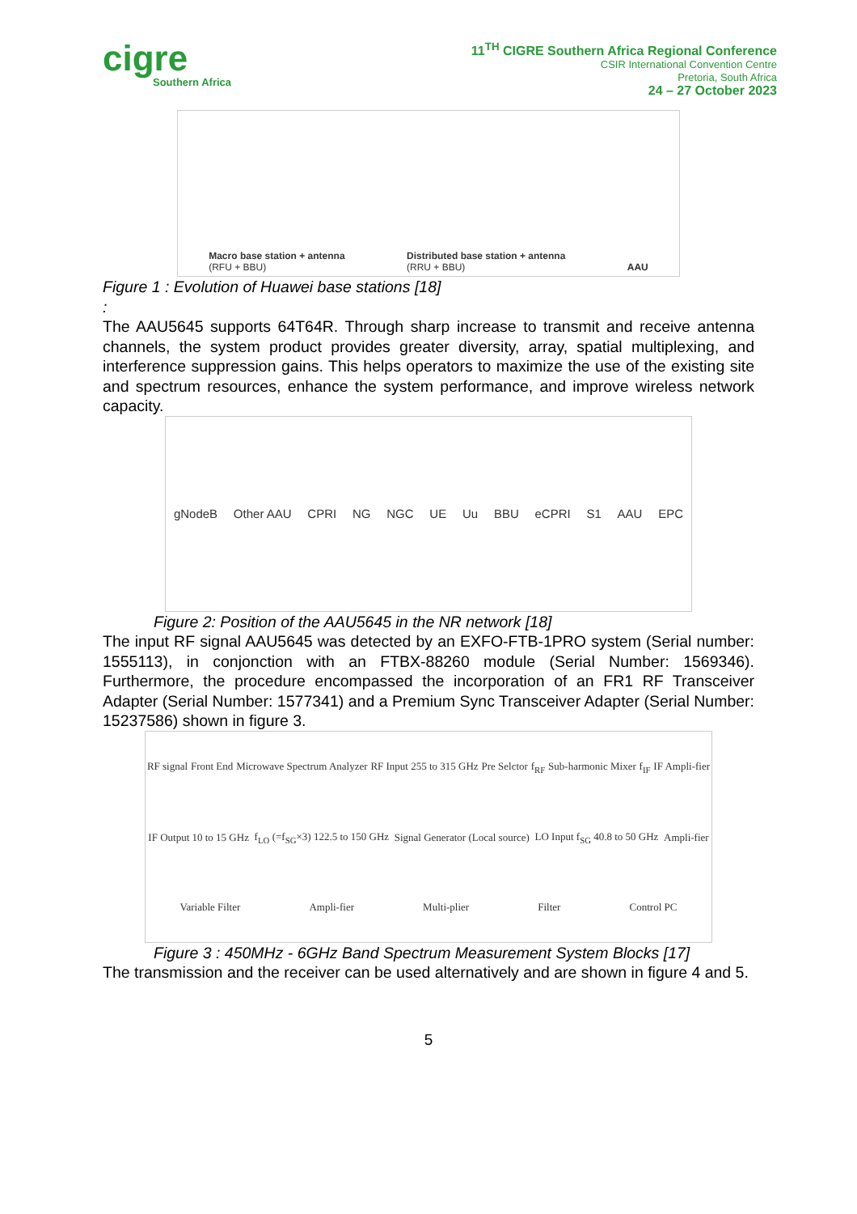cigre
Southern Africa
11<sup>TH</sup> CIGRE Southern Africa Regional Conference
CSIR International Convention Centre
Pretoria, South Africa
24 – 27 October 2023
Macro base station + antenna
(RFU + BBU)
Distributed base station + antenna
(RRU + BBU)
AAU
Figure 1 : Evolution of Huawei base stations [18]
:
The AAU5645 supports 64T64R. Through sharp increase to transmit and receive antenna channels, the system product provides greater diversity, array, spatial multiplexing, and interference suppression gains. This helps operators to maximize the use of the existing site and spectrum resources, enhance the system performance, and improve wireless network capacity.
gNodeB Other AAU CPRI NG NGC UE Uu BBU eCPRI S1 AAU EPC
Figure 2: Position of the AAU5645 in the NR network [18]
The input RF signal AAU5645 was detected by an EXFO-FTB-1PRO system (Serial number: 1555113), in conjonction with an FTBX-88260 module (Serial Number: 1569346). Furthermore, the procedure encompassed the incorporation of an FR1 RF Transceiver Adapter (Serial Number: 1577341) and a Premium Sync Transceiver Adapter (Serial Number: 15237586) shown in figure 3.
RF signal Front End Microwave Spectrum Analyzer RF Input 255 to 315 GHz Pre Selctor f<sub>RF</sub> Sub-harmonic Mixer f<sub>IF</sub> IF Ampli-fier IF Output 10 to 15 GHz f<sub>LO</sub> (=f<sub>SG</sub>×3) 122.5 to 150 GHz Signal Generator (Local source) LO Input f<sub>SG</sub> 40.8 to 50 GHz Ampli-fier Variable Filter Ampli-fier Multi-plier Filter Control PC
Figure 3 : 450MHz - 6GHz Band Spectrum Measurement System Blocks [17]
The transmission and the receiver can be used alternatively and are shown in figure 4 and 5.
5